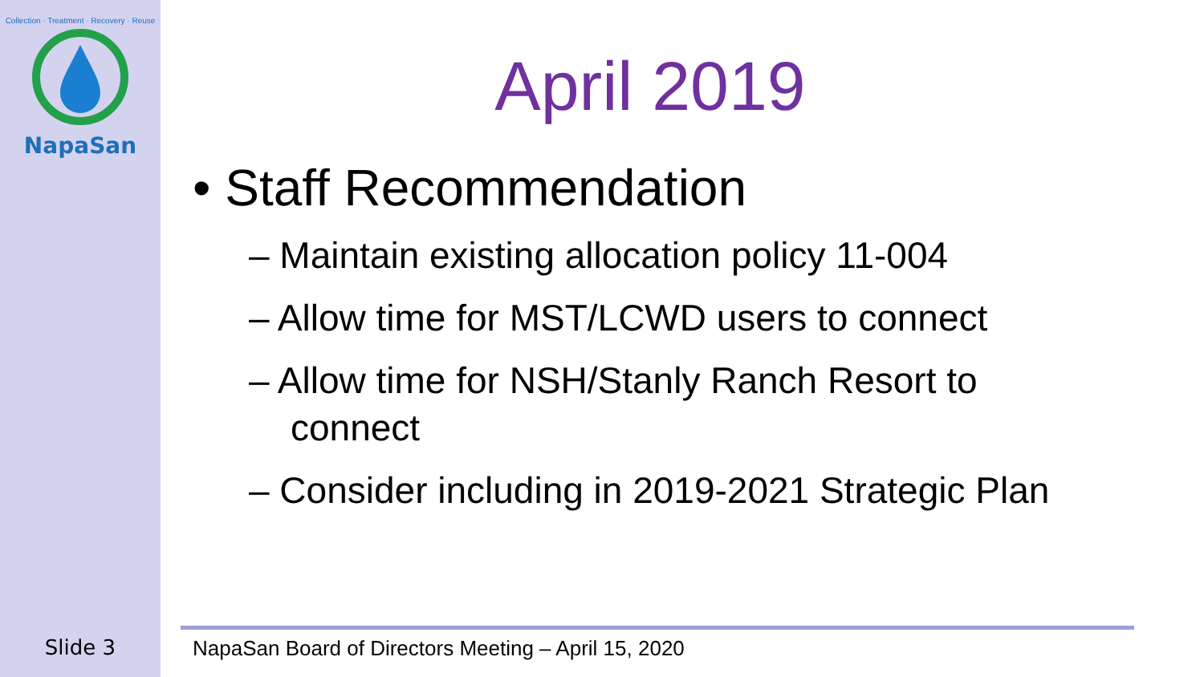Collection · Treatment · Recovery · Reuse
NapaSan
Slide 3
April 2019
• Staff Recommendation
– Maintain existing allocation policy 11-004
– Allow time for MST/LCWD users to connect
– Allow time for NSH/Stanly Ranch Resort to connect
– Consider including in 2019-2021 Strategic Plan
NapaSan Board of Directors Meeting – April 15, 2020